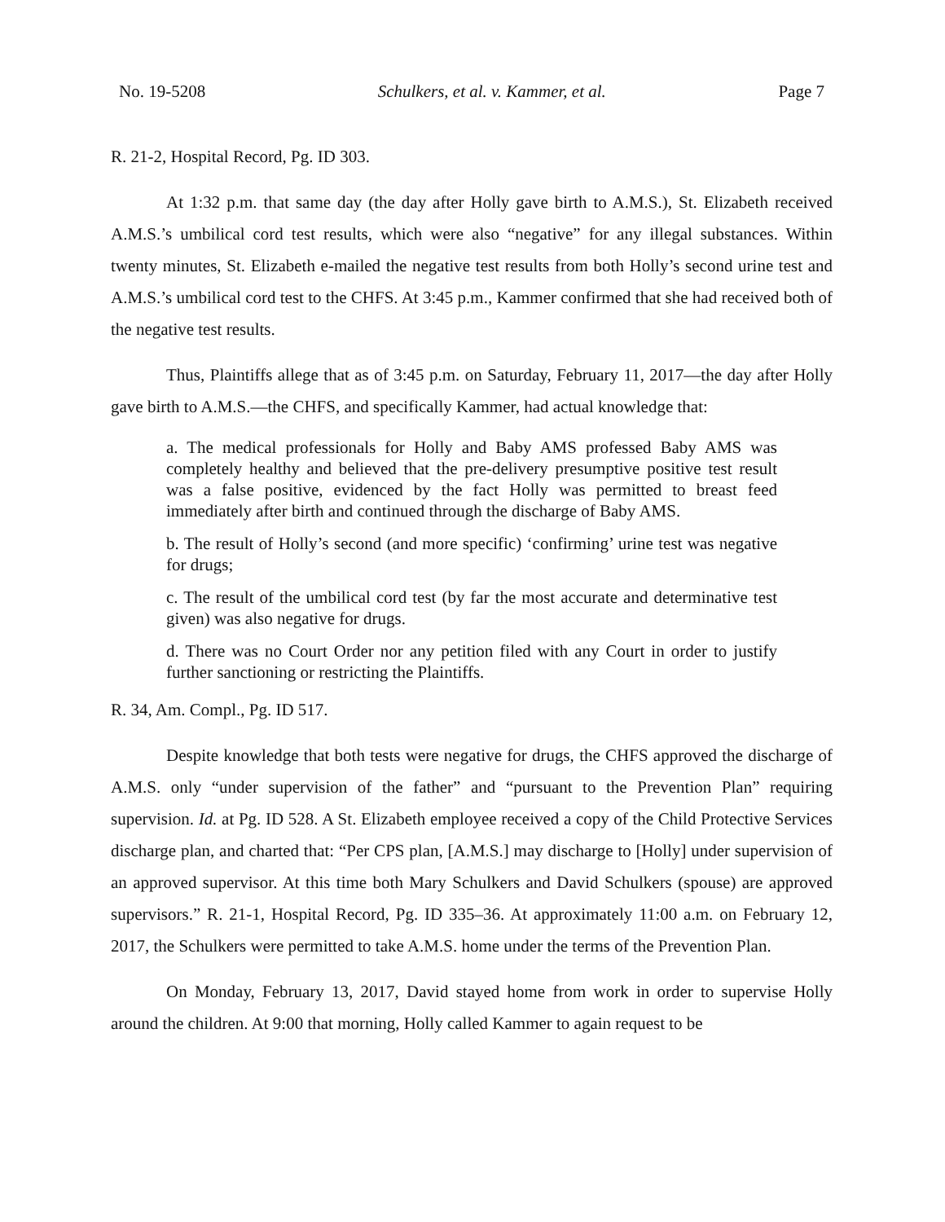No. 19-5208 Schulkers, et al. v. Kammer, et al. Page 7
R. 21-2, Hospital Record, Pg. ID 303.
At 1:32 p.m. that same day (the day after Holly gave birth to A.M.S.), St. Elizabeth received A.M.S.’s umbilical cord test results, which were also “negative” for any illegal substances. Within twenty minutes, St. Elizabeth e-mailed the negative test results from both Holly’s second urine test and A.M.S.’s umbilical cord test to the CHFS. At 3:45 p.m., Kammer confirmed that she had received both of the negative test results.
Thus, Plaintiffs allege that as of 3:45 p.m. on Saturday, February 11, 2017—the day after Holly gave birth to A.M.S.—the CHFS, and specifically Kammer, had actual knowledge that:
a. The medical professionals for Holly and Baby AMS professed Baby AMS was completely healthy and believed that the pre-delivery presumptive positive test result was a false positive, evidenced by the fact Holly was permitted to breast feed immediately after birth and continued through the discharge of Baby AMS.
b. The result of Holly’s second (and more specific) ‘confirming’ urine test was negative for drugs;
c. The result of the umbilical cord test (by far the most accurate and determinative test given) was also negative for drugs.
d. There was no Court Order nor any petition filed with any Court in order to justify further sanctioning or restricting the Plaintiffs.
R. 34, Am. Compl., Pg. ID 517.
Despite knowledge that both tests were negative for drugs, the CHFS approved the discharge of A.M.S. only “under supervision of the father” and “pursuant to the Prevention Plan” requiring supervision. Id. at Pg. ID 528. A St. Elizabeth employee received a copy of the Child Protective Services discharge plan, and charted that: “Per CPS plan, [A.M.S.] may discharge to [Holly] under supervision of an approved supervisor. At this time both Mary Schulkers and David Schulkers (spouse) are approved supervisors.” R. 21-1, Hospital Record, Pg. ID 335–36. At approximately 11:00 a.m. on February 12, 2017, the Schulkers were permitted to take A.M.S. home under the terms of the Prevention Plan.
On Monday, February 13, 2017, David stayed home from work in order to supervise Holly around the children. At 9:00 that morning, Holly called Kammer to again request to be